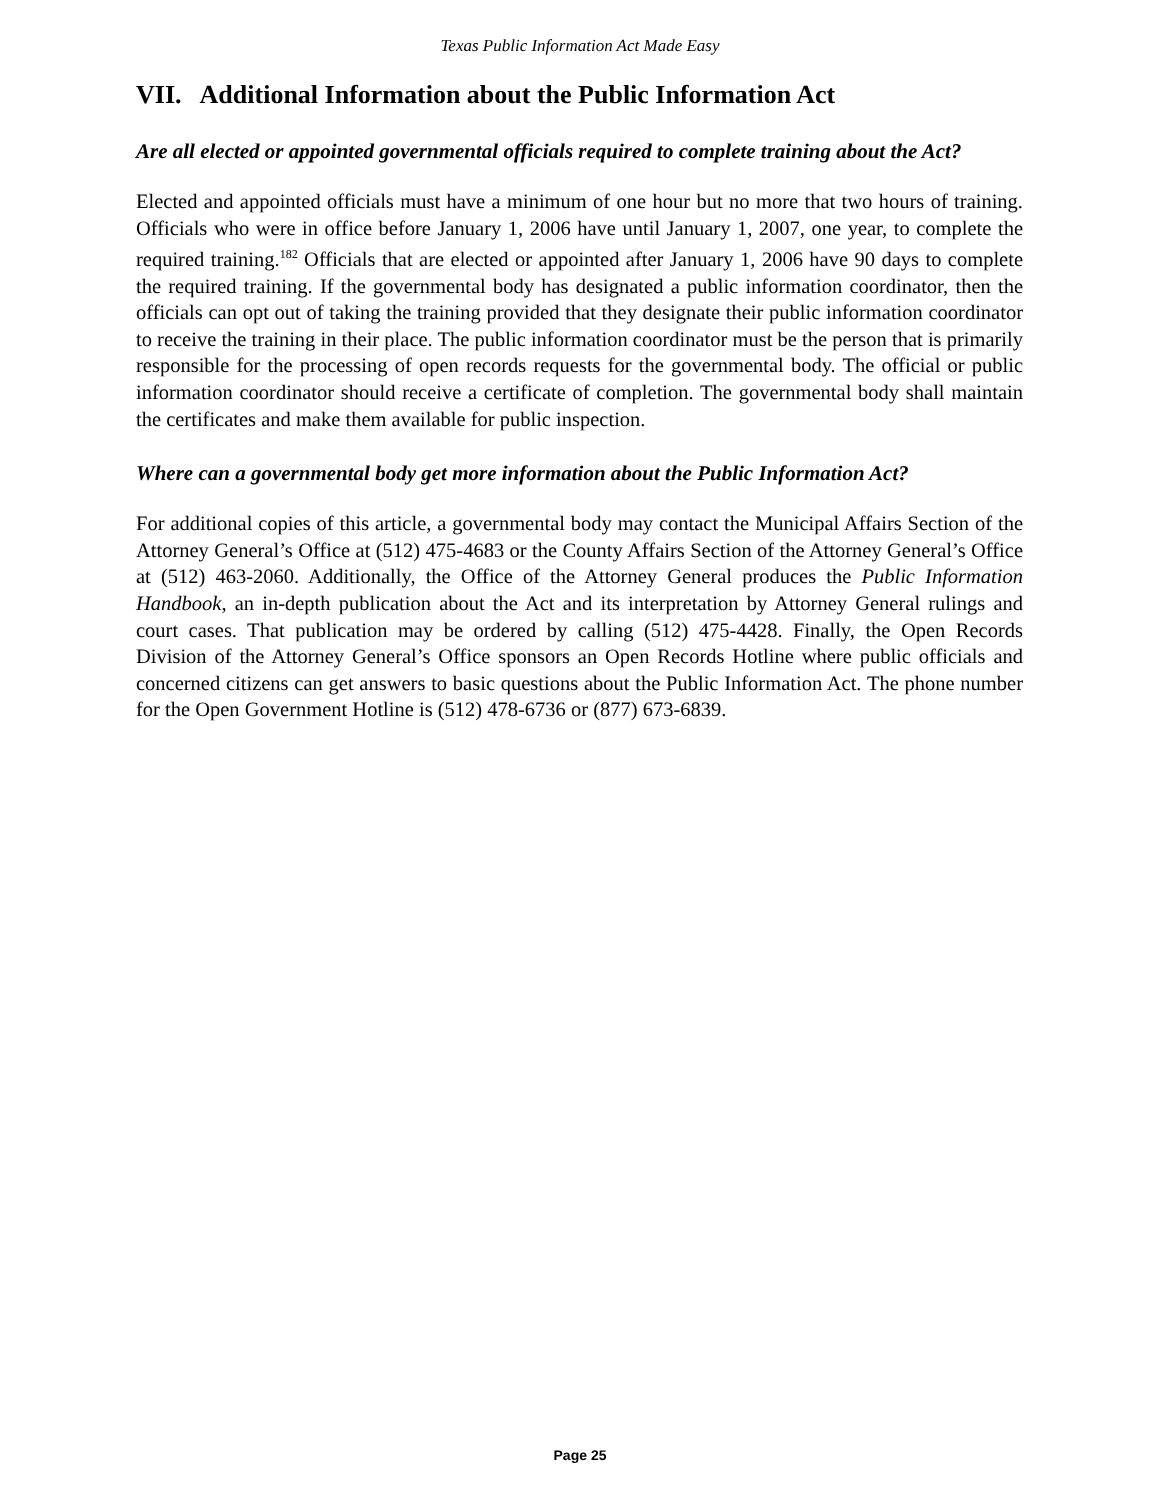Texas Public Information Act Made Easy
VII. Additional Information about the Public Information Act
Are all elected or appointed governmental officials required to complete training about the Act?
Elected and appointed officials must have a minimum of one hour but no more that two hours of training. Officials who were in office before January 1, 2006 have until January 1, 2007, one year, to complete the required training.<sup>182</sup> Officials that are elected or appointed after January 1, 2006 have 90 days to complete the required training. If the governmental body has designated a public information coordinator, then the officials can opt out of taking the training provided that they designate their public information coordinator to receive the training in their place. The public information coordinator must be the person that is primarily responsible for the processing of open records requests for the governmental body. The official or public information coordinator should receive a certificate of completion. The governmental body shall maintain the certificates and make them available for public inspection.
Where can a governmental body get more information about the Public Information Act?
For additional copies of this article, a governmental body may contact the Municipal Affairs Section of the Attorney General’s Office at (512) 475-4683 or the County Affairs Section of the Attorney General’s Office at (512) 463-2060. Additionally, the Office of the Attorney General produces the Public Information Handbook, an in-depth publication about the Act and its interpretation by Attorney General rulings and court cases. That publication may be ordered by calling (512) 475-4428. Finally, the Open Records Division of the Attorney General’s Office sponsors an Open Records Hotline where public officials and concerned citizens can get answers to basic questions about the Public Information Act. The phone number for the Open Government Hotline is (512) 478-6736 or (877) 673-6839.
Page 25